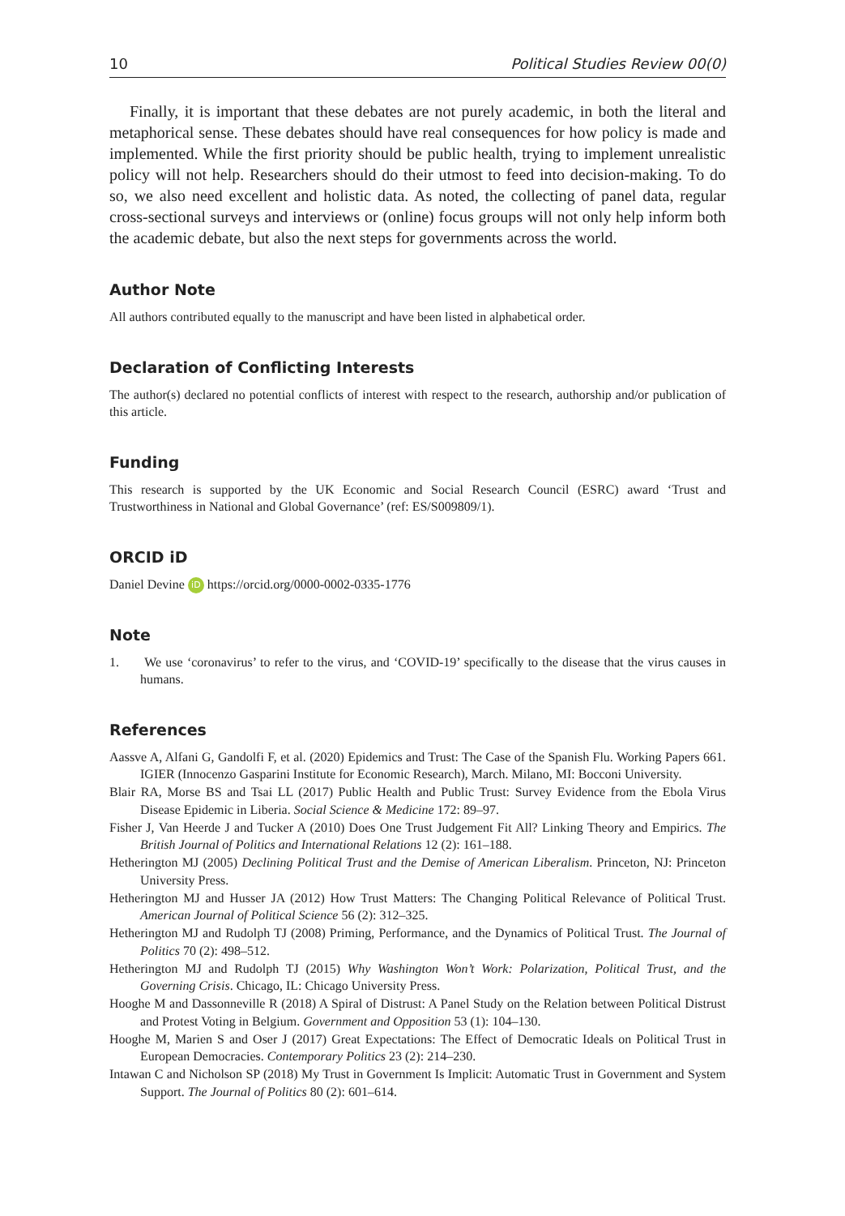10 Political Studies Review 00(0)
Finally, it is important that these debates are not purely academic, in both the literal and metaphorical sense. These debates should have real consequences for how policy is made and implemented. While the first priority should be public health, trying to implement unrealistic policy will not help. Researchers should do their utmost to feed into decision-making. To do so, we also need excellent and holistic data. As noted, the collecting of panel data, regular cross-sectional surveys and interviews or (online) focus groups will not only help inform both the academic debate, but also the next steps for governments across the world.
Author Note
All authors contributed equally to the manuscript and have been listed in alphabetical order.
Declaration of Conflicting Interests
The author(s) declared no potential conflicts of interest with respect to the research, authorship and/or publication of this article.
Funding
This research is supported by the UK Economic and Social Research Council (ESRC) award ‘Trust and Trustworthiness in National and Global Governance’ (ref: ES/S009809/1).
ORCID iD
Daniel Devine iD https://orcid.org/0000-0002-0335-1776
Note
1. We use ‘coronavirus’ to refer to the virus, and ‘COVID-19’ specifically to the disease that the virus causes in humans.
References
Aassve A, Alfani G, Gandolfi F, et al. (2020) Epidemics and Trust: The Case of the Spanish Flu. Working Papers 661. IGIER (Innocenzo Gasparini Institute for Economic Research), March. Milano, MI: Bocconi University.
Blair RA, Morse BS and Tsai LL (2017) Public Health and Public Trust: Survey Evidence from the Ebola Virus Disease Epidemic in Liberia. Social Science & Medicine 172: 89–97.
Fisher J, Van Heerde J and Tucker A (2010) Does One Trust Judgement Fit All? Linking Theory and Empirics. The British Journal of Politics and International Relations 12 (2): 161–188.
Hetherington MJ (2005) Declining Political Trust and the Demise of American Liberalism. Princeton, NJ: Princeton University Press.
Hetherington MJ and Husser JA (2012) How Trust Matters: The Changing Political Relevance of Political Trust. American Journal of Political Science 56 (2): 312–325.
Hetherington MJ and Rudolph TJ (2008) Priming, Performance, and the Dynamics of Political Trust. The Journal of Politics 70 (2): 498–512.
Hetherington MJ and Rudolph TJ (2015) Why Washington Won’t Work: Polarization, Political Trust, and the Governing Crisis. Chicago, IL: Chicago University Press.
Hooghe M and Dassonneville R (2018) A Spiral of Distrust: A Panel Study on the Relation between Political Distrust and Protest Voting in Belgium. Government and Opposition 53 (1): 104–130.
Hooghe M, Marien S and Oser J (2017) Great Expectations: The Effect of Democratic Ideals on Political Trust in European Democracies. Contemporary Politics 23 (2): 214–230.
Intawan C and Nicholson SP (2018) My Trust in Government Is Implicit: Automatic Trust in Government and System Support. The Journal of Politics 80 (2): 601–614.